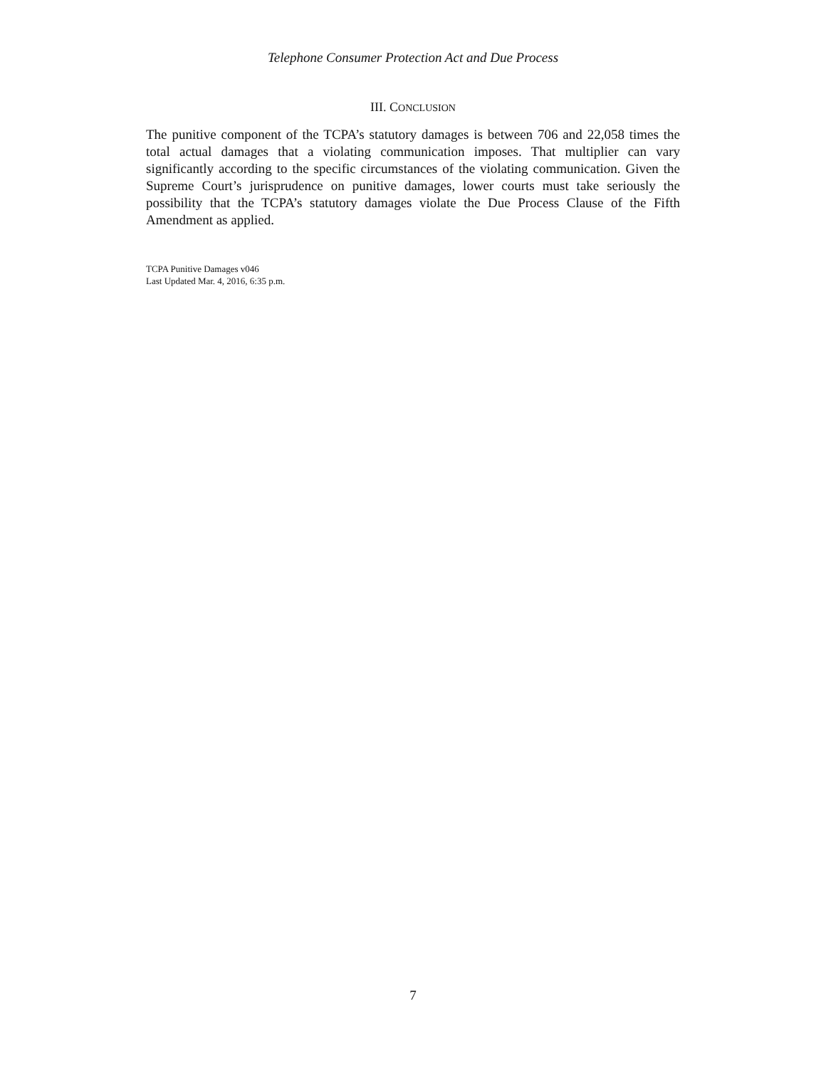Telephone Consumer Protection Act and Due Process
III. CONCLUSION
The punitive component of the TCPA’s statutory damages is between 706 and 22,058 times the total actual damages that a violating communication imposes. That multiplier can vary significantly according to the specific circumstances of the violating communication. Given the Supreme Court’s jurisprudence on punitive damages, lower courts must take seriously the possibility that the TCPA’s statutory damages violate the Due Process Clause of the Fifth Amendment as applied.
TCPA Punitive Damages v046
Last Updated Mar. 4, 2016, 6:35 p.m.
7